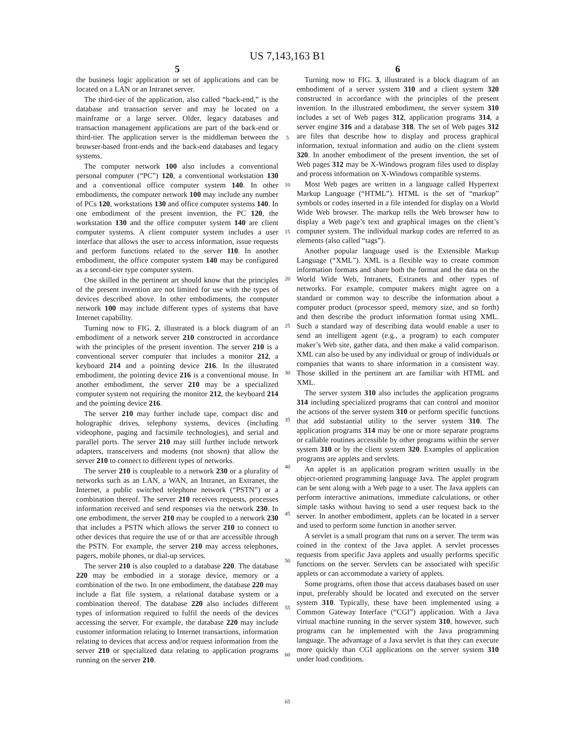US 7,143,163 B1
5
the business logic application or set of applications and can be located on a LAN or an Intranet server.
The third-tier of the application, also called “back-end,” is the database and transaction server and may be located on a mainframe or a large server. Older, legacy databases and transaction management applications are part of the back-end or third-tier. The application server is the middleman between the browser-based front-ends and the back-end databases and legacy systems.
The computer network 100 also includes a conventional personal computer (“PC”) 120, a conventional workstation 130 and a conventional office computer system 140. In other embodiments, the computer network 100 may include any number of PCs 120, workstations 130 and office computer systems 140. In one embodiment of the present invention, the PC 120, the workstation 130 and the office computer system 140 are client computer systems. A client computer system includes a user interface that allows the user to access information, issue requests and perform functions related to the server 110. In another embodiment, the office computer system 140 may be configured as a second-tier type computer system.
One skilled in the pertinent art should know that the principles of the present invention are not limited for use with the types of devices described above. In other embodiments, the computer network 100 may include different types of systems that have Internet capability.
Turning now to FIG. 2, illustrated is a block diagram of an embodiment of a network server 210 constructed in accordance with the principles of the present invention. The server 210 is a conventional server computer that includes a monitor 212, a keyboard 214 and a pointing device 216. In the illustrated embodiment, the pointing device 216 is a conventional mouse. In another embodiment, the server 210 may be a specialized computer system not requiring the monitor 212, the keyboard 214 and the pointing device 216.
The server 210 may further include tape, compact disc and holographic drives, telephony systems, devices (including videophone, paging and facsimile technologies), and serial and parallel ports. The server 210 may still further include network adapters, transceivers and modems (not shown) that allow the server 210 to connect to different types of networks.
The server 210 is coupleable to a network 230 or a plurality of networks such as an LAN, a WAN, an Intranet, an Extranet, the Internet, a public switched telephone network (“PSTN”) or a combination thereof. The server 210 receives requests, processes information received and send responses via the network 230. In one embodiment, the server 210 may be coupled to a network 230 that includes a PSTN which allows the server 210 to connect to other devices that require the use of or that are accessible through the PSTN. For example, the server 210 may access telephones, pagers, mobile phones, or dial-up services.
The server 210 is also coupled to a database 220. The database 220 may be embodied in a storage device, memory or a combination of the two. In one embodiment, the database 220 may include a flat file system, a relational database system or a combination thereof. The database 220 also includes different types of information required to fulfil the needs of the devices accessing the server. For example, the database 220 may include customer information relating to Internet transactions, information relating to devices that access and/or request information from the server 210 or specialized data relating to application programs running on the server 210.
5
10
15
20
25
30
35
40
45
50
55
60
65
6
Turning now to FIG. 3, illustrated is a block diagram of an embodiment of a server system 310 and a client system 320 constructed in accordance with the principles of the present invention. In the illustrated embodiment, the server system 310 includes a set of Web pages 312, application programs 314, a server engine 316 and a database 318. The set of Web pages 312 are files that describe how to display and process graphical information, textual information and audio on the client system 320. In another embodiment of the present invention, the set of Web pages 312 may be X-Windows program files used to display and process information on X-Windows compatible systems.
Most Web pages are written in a language called Hypertext Markup Language (“HTML”). HTML is the set of “markup” symbols or codes inserted in a file intended for display on a World Wide Web browser. The markup tells the Web browser how to display a Web page’s text and graphical images on the client’s computer system. The individual markup codes are referred to as elements (also called “tags”).
Another popular language used is the Extensible Markup Language (“XML”). XML is a flexible way to create common information formats and share both the format and the data on the World Wide Web, Intranets, Extranets and other types of networks. For example, computer makers might agree on a standard or common way to describe the information about a computer product (processor speed, memory size, and so forth) and then describe the product information format using XML. Such a standard way of describing data would enable a user to send an intelligent agent (e.g., a program) to each computer maker’s Web site, gather data, and then make a valid comparison. XML can also be used by any individual or group of individuals or companies that wants to share information in a consistent way. Those skilled in the pertinent art are familiar with HTML and XML.
The server system 310 also includes the application programs 314 including specialized programs that can control and monitor the actions of the server system 310 or perform specific functions that add substantial utility to the server system 310. The application programs 314 may be one or more separate programs or callable routines accessible by other programs within the server system 310 or by the client system 320. Examples of application programs are applets and servlets.
An applet is an application program written usually in the object-oriented programming language Java. The applet program can be sent along with a Web page to a user. The Java applets can perform interactive animations, immediate calculations, or other simple tasks without having to send a user request back to the server. In another embodiment, applets can be located in a server and used to perform some function in another server.
A servlet is a small program that runs on a server. The term was coined in the context of the Java applet. A servlet processes requests from specific Java applets and usually performs specific functions on the server. Servlets can be associated with specific applets or can accommodate a variety of applets.
Some programs, often those that access databases based on user input, preferably should be located and executed on the server system 310. Typically, these have been implemented using a Common Gateway Interface (“CGI”) application. With a Java virtual machine running in the server system 310, however, such programs can be implemented with the Java programming language. The advantage of a Java servlet is that they can execute more quickly than CGI applications on the server system 310 under load conditions.